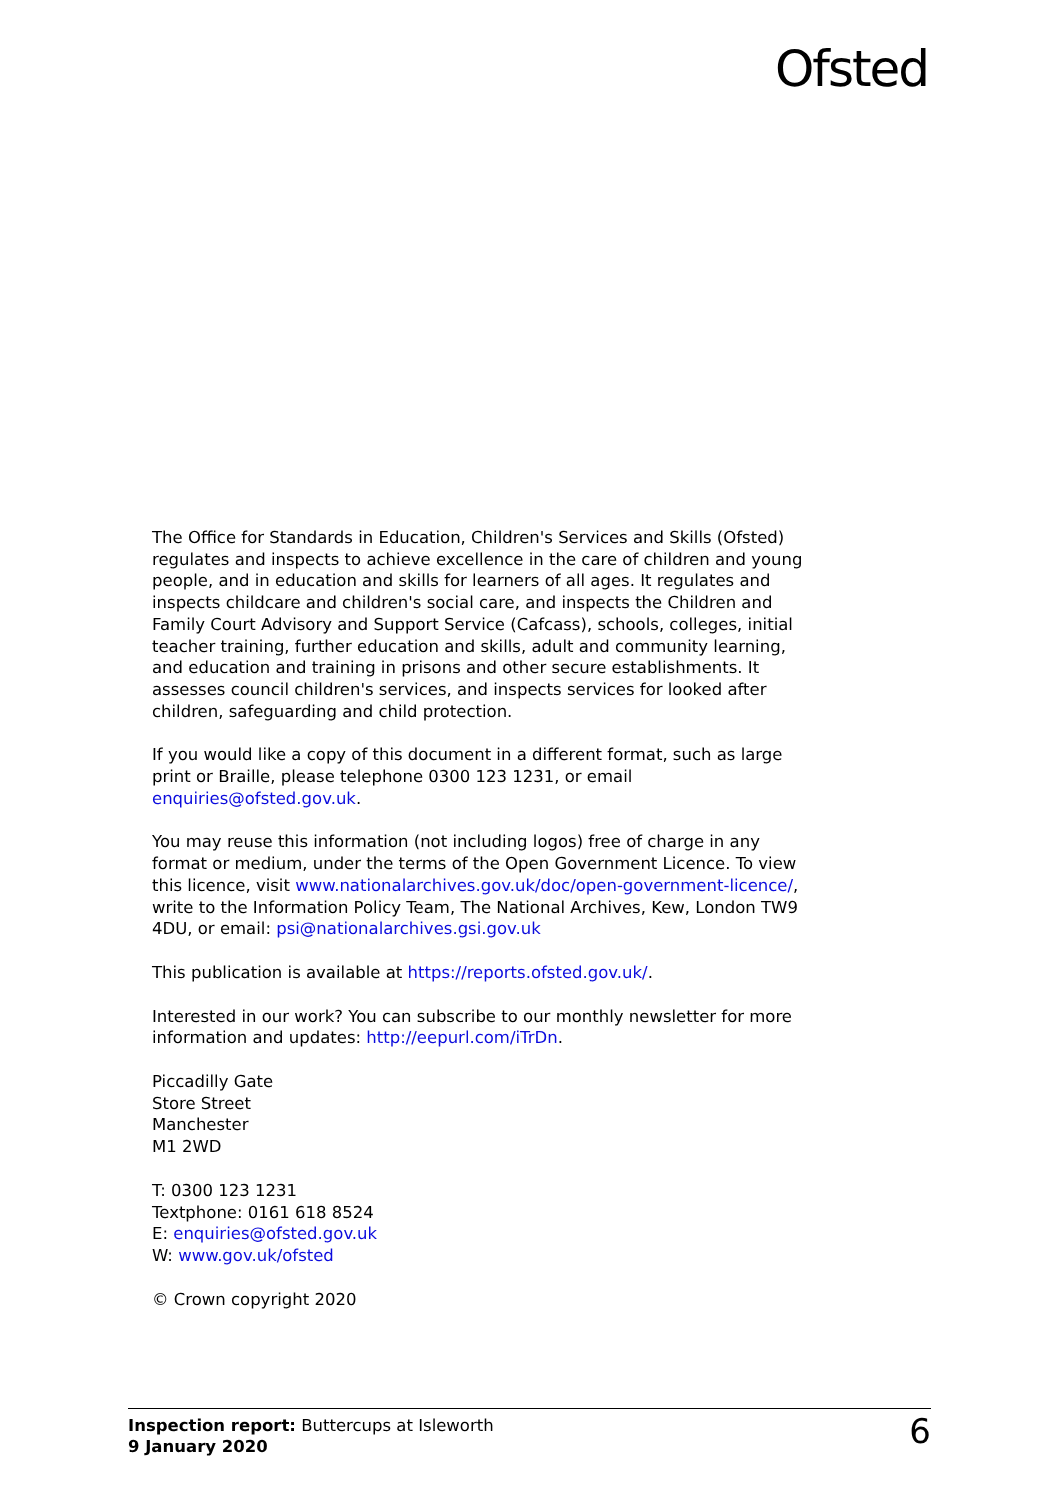Ofsted
The Office for Standards in Education, Children's Services and Skills (Ofsted) regulates and inspects to achieve excellence in the care of children and young people, and in education and skills for learners of all ages. It regulates and inspects childcare and children's social care, and inspects the Children and Family Court Advisory and Support Service (Cafcass), schools, colleges, initial teacher training, further education and skills, adult and community learning, and education and training in prisons and other secure establishments. It assesses council children's services, and inspects services for looked after children, safeguarding and child protection.
If you would like a copy of this document in a different format, such as large print or Braille, please telephone 0300 123 1231, or email enquiries@ofsted.gov.uk.
You may reuse this information (not including logos) free of charge in any format or medium, under the terms of the Open Government Licence. To view this licence, visit www.nationalarchives.gov.uk/doc/open-government-licence/, write to the Information Policy Team, The National Archives, Kew, London TW9 4DU, or email: psi@nationalarchives.gsi.gov.uk
This publication is available at https://reports.ofsted.gov.uk/.
Interested in our work? You can subscribe to our monthly newsletter for more information and updates: http://eepurl.com/iTrDn.
Piccadilly Gate
Store Street
Manchester
M1 2WD
T: 0300 123 1231
Textphone: 0161 618 8524
E: enquiries@ofsted.gov.uk
W: www.gov.uk/ofsted
© Crown copyright 2020
Inspection report: Buttercups at Isleworth
9 January 2020
6